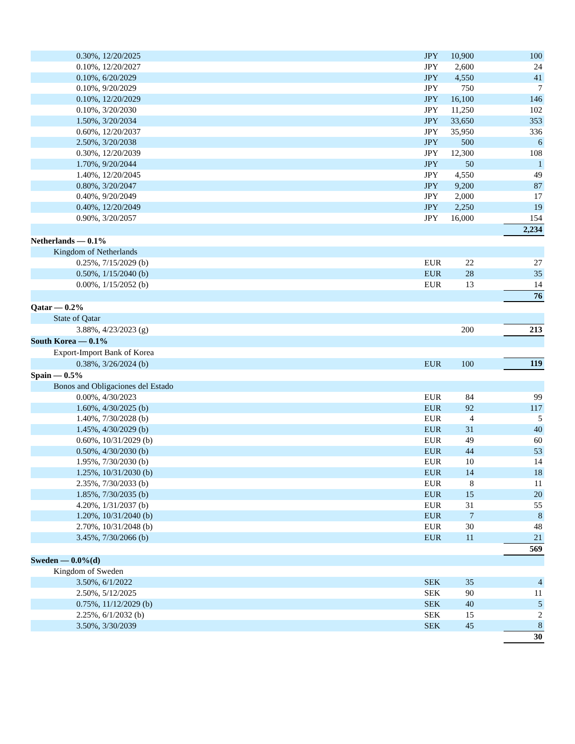| 0.30%, 12/20/2025 | JPY | 10,900 | | 100 |
| 0.10%, 12/20/2027 | JPY | 2,600 | | 24 |
| 0.10%, 6/20/2029 | JPY | 4,550 | | 41 |
| 0.10%, 9/20/2029 | JPY | 750 | | 7 |
| 0.10%, 12/20/2029 | JPY | 16,100 | | 146 |
| 0.10%, 3/20/2030 | JPY | 11,250 | | 102 |
| 1.50%, 3/20/2034 | JPY | 33,650 | | 353 |
| 0.60%, 12/20/2037 | JPY | 35,950 | | 336 |
| 2.50%, 3/20/2038 | JPY | 500 | | 6 |
| 0.30%, 12/20/2039 | JPY | 12,300 | | 108 |
| 1.70%, 9/20/2044 | JPY | 50 | | 1 |
| 1.40%, 12/20/2045 | JPY | 4,550 | | 49 |
| 0.80%, 3/20/2047 | JPY | 9,200 | | 87 |
| 0.40%, 9/20/2049 | JPY | 2,000 | | 17 |
| 0.40%, 12/20/2049 | JPY | 2,250 | | 19 |
| 0.90%, 3/20/2057 | JPY | 16,000 | | 154 |
| | | | | 2,234 |
| Netherlands — 0.1% | | | | |
| Kingdom of Netherlands | | | | |
| 0.25%, 7/15/2029 (b) | EUR | 22 | | 27 |
| 0.50%, 1/15/2040 (b) | EUR | 28 | | 35 |
| 0.00%, 1/15/2052 (b) | EUR | 13 | | 14 |
| | | | | 76 |
| Qatar — 0.2% | | | | |
| State of Qatar | | | | |
| 3.88%, 4/23/2023 (g) | | 200 | | 213 |
| South Korea — 0.1% | | | | |
| Export-Import Bank of Korea | | | | |
| 0.38%, 3/26/2024 (b) | EUR | 100 | | 119 |
| Spain — 0.5% | | | | |
| Bonos and Obligaciones del Estado | | | | |
| 0.00%, 4/30/2023 | EUR | 84 | | 99 |
| 1.60%, 4/30/2025 (b) | EUR | 92 | | 117 |
| 1.40%, 7/30/2028 (b) | EUR | 4 | | 5 |
| 1.45%, 4/30/2029 (b) | EUR | 31 | | 40 |
| 0.60%, 10/31/2029 (b) | EUR | 49 | | 60 |
| 0.50%, 4/30/2030 (b) | EUR | 44 | | 53 |
| 1.95%, 7/30/2030 (b) | EUR | 10 | | 14 |
| 1.25%, 10/31/2030 (b) | EUR | 14 | | 18 |
| 2.35%, 7/30/2033 (b) | EUR | 8 | | 11 |
| 1.85%, 7/30/2035 (b) | EUR | 15 | | 20 |
| 4.20%, 1/31/2037 (b) | EUR | 31 | | 55 |
| 1.20%, 10/31/2040 (b) | EUR | 7 | | 8 |
| 2.70%, 10/31/2048 (b) | EUR | 30 | | 48 |
| 3.45%, 7/30/2066 (b) | EUR | 11 | | 21 |
| | | | | 569 |
| Sweden — 0.0%(d) | | | | |
| Kingdom of Sweden | | | | |
| 3.50%, 6/1/2022 | SEK | 35 | | 4 |
| 2.50%, 5/12/2025 | SEK | 90 | | 11 |
| 0.75%, 11/12/2029 (b) | SEK | 40 | | 5 |
| 2.25%, 6/1/2032 (b) | SEK | 15 | | 2 |
| 3.50%, 3/30/2039 | SEK | 45 | | 8 |
| | | | | 30 |